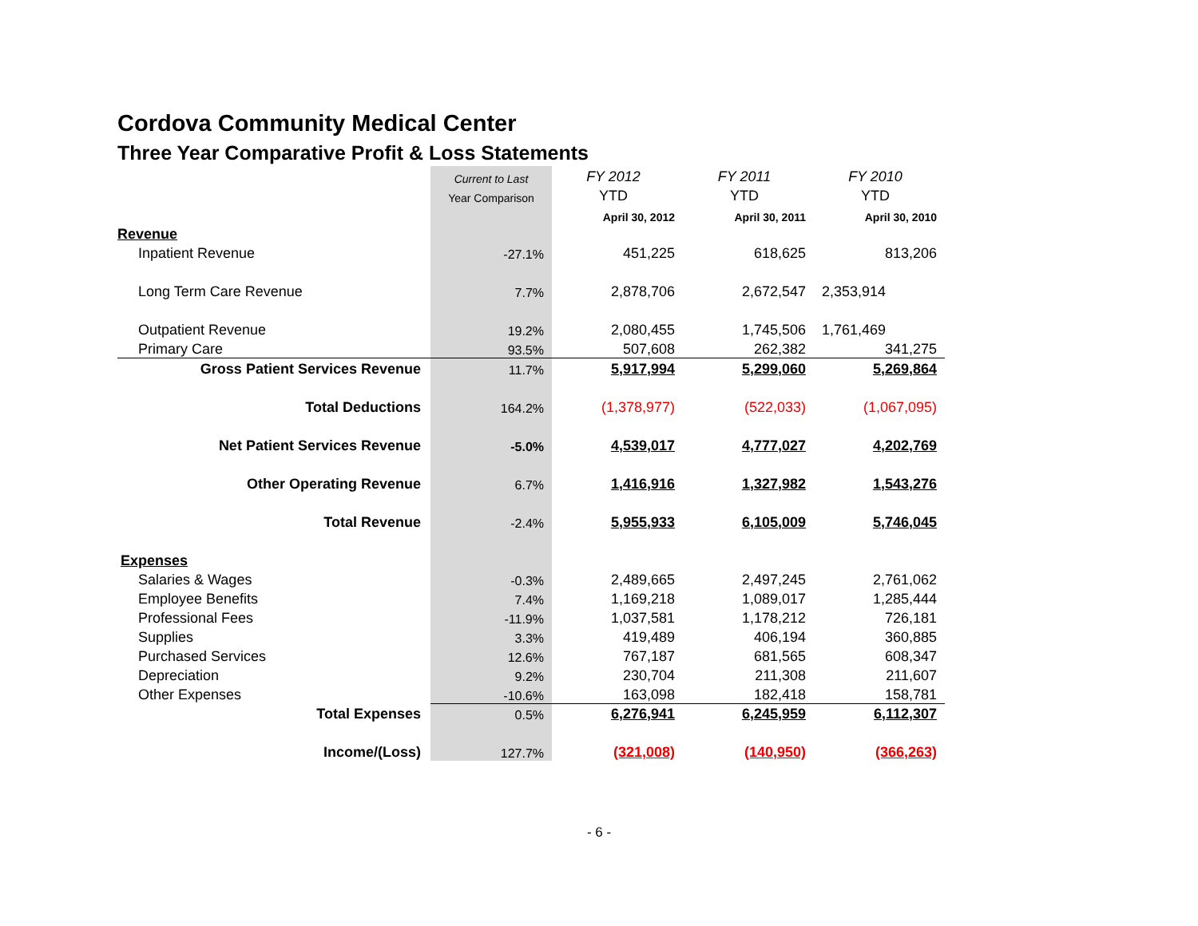Cordova Community Medical Center
Three Year Comparative Profit & Loss Statements
| | Current to Last | FY 2012 | FY 2011 | FY 2010 |
| | Year Comparison | YTD | YTD | YTD |
| | | April 30, 2012 | April 30, 2011 | April 30, 2010 |
| Revenue | | | | |
| Inpatient Revenue | -27.1% | 451,225 | 618,625 | 813,206 |
| Long Term Care Revenue | 7.7% | 2,878,706 | 2,672,547 | 2,353,914 |
| Outpatient Revenue | 19.2% | 2,080,455 | 1,745,506 | 1,761,469 |
| Primary Care | 93.5% | 507,608 | 262,382 | 341,275 |
| Gross Patient Services Revenue | 11.7% | 5,917,994 | 5,299,060 | 5,269,864 |
| Total Deductions | 164.2% | (1,378,977) | (522,033) | (1,067,095) |
| Net Patient Services Revenue | -5.0% | 4,539,017 | 4,777,027 | 4,202,769 |
| Other Operating Revenue | 6.7% | 1,416,916 | 1,327,982 | 1,543,276 |
| Total Revenue | -2.4% | 5,955,933 | 6,105,009 | 5,746,045 |
| Expenses | | | | |
| Salaries & Wages | -0.3% | 2,489,665 | 2,497,245 | 2,761,062 |
| Employee Benefits | 7.4% | 1,169,218 | 1,089,017 | 1,285,444 |
| Professional Fees | -11.9% | 1,037,581 | 1,178,212 | 726,181 |
| Supplies | 3.3% | 419,489 | 406,194 | 360,885 |
| Purchased Services | 12.6% | 767,187 | 681,565 | 608,347 |
| Depreciation | 9.2% | 230,704 | 211,308 | 211,607 |
| Other Expenses | -10.6% | 163,098 | 182,418 | 158,781 |
| Total Expenses | 0.5% | 6,276,941 | 6,245,959 | 6,112,307 |
| Income/(Loss) | 127.7% | (321,008) | (140,950) | (366,263) |
- 6 -